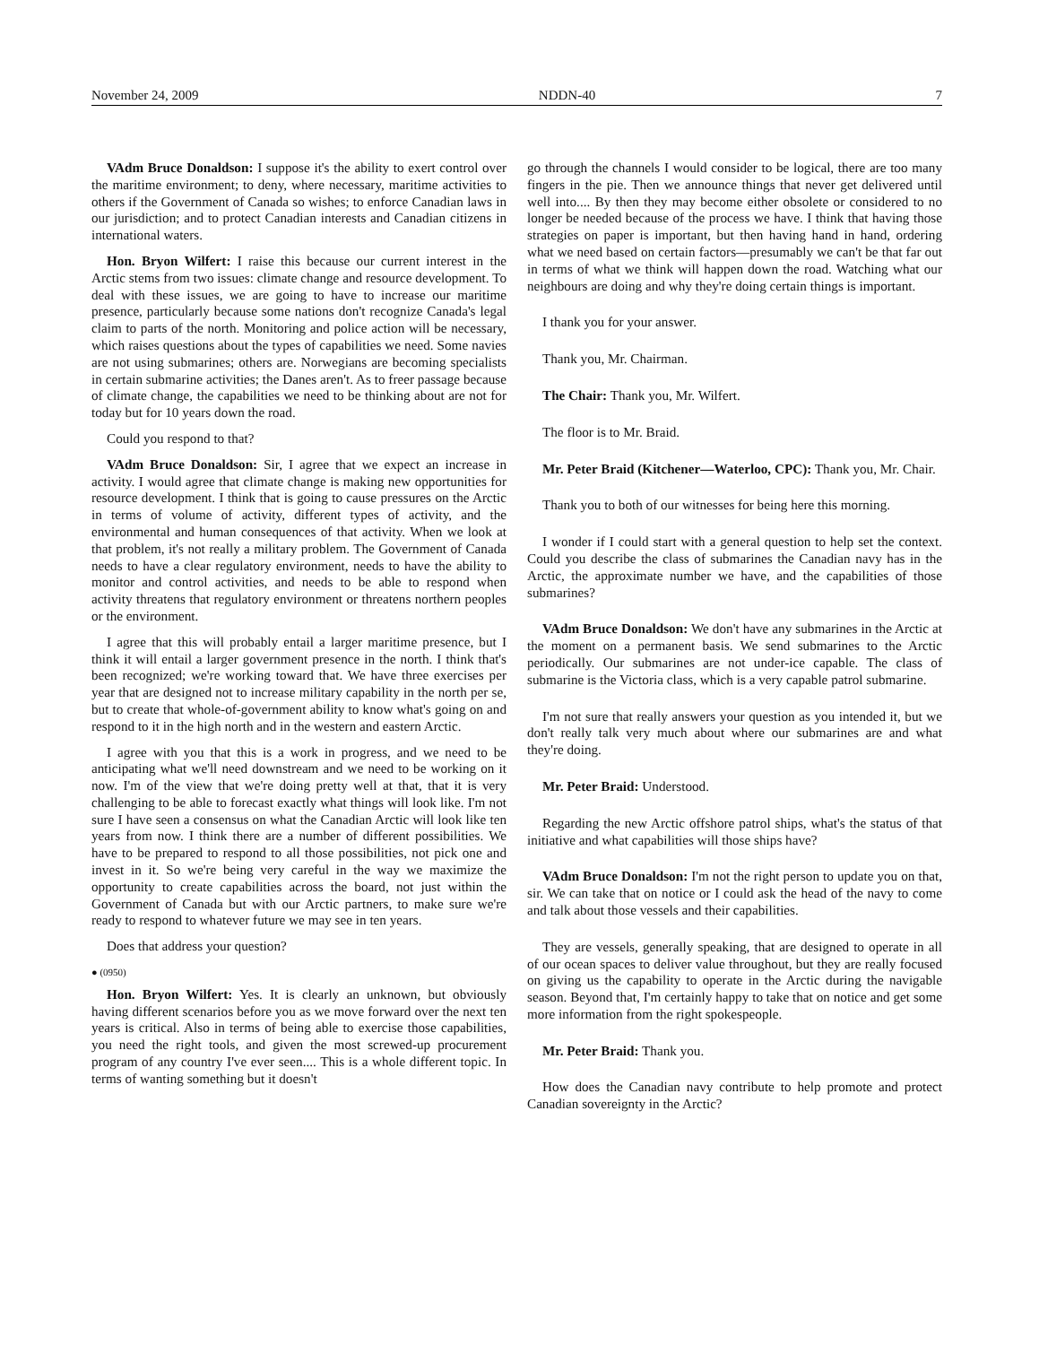November 24, 2009 NDDN-40 7
VAdm Bruce Donaldson: I suppose it's the ability to exert control over the maritime environment; to deny, where necessary, maritime activities to others if the Government of Canada so wishes; to enforce Canadian laws in our jurisdiction; and to protect Canadian interests and Canadian citizens in international waters.
Hon. Bryon Wilfert: I raise this because our current interest in the Arctic stems from two issues: climate change and resource development. To deal with these issues, we are going to have to increase our maritime presence, particularly because some nations don't recognize Canada's legal claim to parts of the north. Monitoring and police action will be necessary, which raises questions about the types of capabilities we need. Some navies are not using submarines; others are. Norwegians are becoming specialists in certain submarine activities; the Danes aren't. As to freer passage because of climate change, the capabilities we need to be thinking about are not for today but for 10 years down the road.
Could you respond to that?
VAdm Bruce Donaldson: Sir, I agree that we expect an increase in activity. I would agree that climate change is making new opportunities for resource development. I think that is going to cause pressures on the Arctic in terms of volume of activity, different types of activity, and the environmental and human consequences of that activity. When we look at that problem, it's not really a military problem. The Government of Canada needs to have a clear regulatory environment, needs to have the ability to monitor and control activities, and needs to be able to respond when activity threatens that regulatory environment or threatens northern peoples or the environment.
I agree that this will probably entail a larger maritime presence, but I think it will entail a larger government presence in the north. I think that's been recognized; we're working toward that. We have three exercises per year that are designed not to increase military capability in the north per se, but to create that whole-of-government ability to know what's going on and respond to it in the high north and in the western and eastern Arctic.
I agree with you that this is a work in progress, and we need to be anticipating what we'll need downstream and we need to be working on it now. I'm of the view that we're doing pretty well at that, that it is very challenging to be able to forecast exactly what things will look like. I'm not sure I have seen a consensus on what the Canadian Arctic will look like ten years from now. I think there are a number of different possibilities. We have to be prepared to respond to all those possibilities, not pick one and invest in it. So we're being very careful in the way we maximize the opportunity to create capabilities across the board, not just within the Government of Canada but with our Arctic partners, to make sure we're ready to respond to whatever future we may see in ten years.
Does that address your question?
● (0950)
Hon. Bryon Wilfert: Yes. It is clearly an unknown, but obviously having different scenarios before you as we move forward over the next ten years is critical. Also in terms of being able to exercise those capabilities, you need the right tools, and given the most screwed-up procurement program of any country I've ever seen.... This is a whole different topic. In terms of wanting something but it doesn't
go through the channels I would consider to be logical, there are too many fingers in the pie. Then we announce things that never get delivered until well into.... By then they may become either obsolete or considered to no longer be needed because of the process we have. I think that having those strategies on paper is important, but then having hand in hand, ordering what we need based on certain factors—presumably we can't be that far out in terms of what we think will happen down the road. Watching what our neighbours are doing and why they're doing certain things is important.
I thank you for your answer.
Thank you, Mr. Chairman.
The Chair: Thank you, Mr. Wilfert.
The floor is to Mr. Braid.
Mr. Peter Braid (Kitchener—Waterloo, CPC): Thank you, Mr. Chair.
Thank you to both of our witnesses for being here this morning.
I wonder if I could start with a general question to help set the context. Could you describe the class of submarines the Canadian navy has in the Arctic, the approximate number we have, and the capabilities of those submarines?
VAdm Bruce Donaldson: We don't have any submarines in the Arctic at the moment on a permanent basis. We send submarines to the Arctic periodically. Our submarines are not under-ice capable. The class of submarine is the Victoria class, which is a very capable patrol submarine.
I'm not sure that really answers your question as you intended it, but we don't really talk very much about where our submarines are and what they're doing.
Mr. Peter Braid: Understood.
Regarding the new Arctic offshore patrol ships, what's the status of that initiative and what capabilities will those ships have?
VAdm Bruce Donaldson: I'm not the right person to update you on that, sir. We can take that on notice or I could ask the head of the navy to come and talk about those vessels and their capabilities.
They are vessels, generally speaking, that are designed to operate in all of our ocean spaces to deliver value throughout, but they are really focused on giving us the capability to operate in the Arctic during the navigable season. Beyond that, I'm certainly happy to take that on notice and get some more information from the right spokespeople.
Mr. Peter Braid: Thank you.
How does the Canadian navy contribute to help promote and protect Canadian sovereignty in the Arctic?